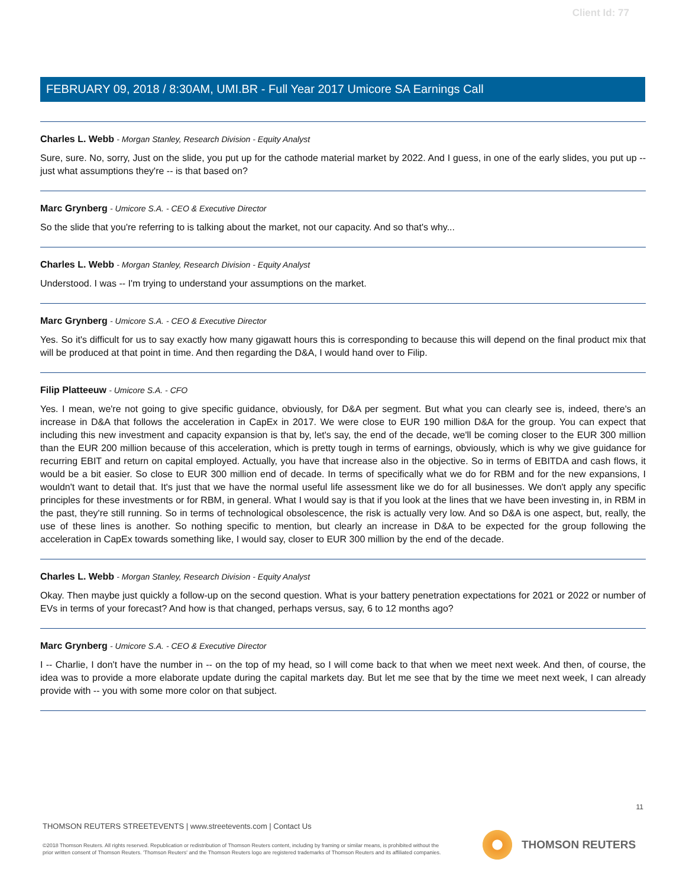Client Id: 77
FEBRUARY 09, 2018 / 8:30AM, UMI.BR - Full Year 2017 Umicore SA Earnings Call
Charles L. Webb - Morgan Stanley, Research Division - Equity Analyst
Sure, sure. No, sorry, Just on the slide, you put up for the cathode material market by 2022. And I guess, in one of the early slides, you put up -- just what assumptions they're -- is that based on?
Marc Grynberg - Umicore S.A. - CEO & Executive Director
So the slide that you're referring to is talking about the market, not our capacity. And so that's why...
Charles L. Webb - Morgan Stanley, Research Division - Equity Analyst
Understood. I was -- I'm trying to understand your assumptions on the market.
Marc Grynberg - Umicore S.A. - CEO & Executive Director
Yes. So it's difficult for us to say exactly how many gigawatt hours this is corresponding to because this will depend on the final product mix that will be produced at that point in time. And then regarding the D&A, I would hand over to Filip.
Filip Platteeuw - Umicore S.A. - CFO
Yes. I mean, we're not going to give specific guidance, obviously, for D&A per segment. But what you can clearly see is, indeed, there's an increase in D&A that follows the acceleration in CapEx in 2017. We were close to EUR 190 million D&A for the group. You can expect that including this new investment and capacity expansion is that by, let's say, the end of the decade, we'll be coming closer to the EUR 300 million than the EUR 200 million because of this acceleration, which is pretty tough in terms of earnings, obviously, which is why we give guidance for recurring EBIT and return on capital employed. Actually, you have that increase also in the objective. So in terms of EBITDA and cash flows, it would be a bit easier. So close to EUR 300 million end of decade. In terms of specifically what we do for RBM and for the new expansions, I wouldn't want to detail that. It's just that we have the normal useful life assessment like we do for all businesses. We don't apply any specific principles for these investments or for RBM, in general. What I would say is that if you look at the lines that we have been investing in, in RBM in the past, they're still running. So in terms of technological obsolescence, the risk is actually very low. And so D&A is one aspect, but, really, the use of these lines is another. So nothing specific to mention, but clearly an increase in D&A to be expected for the group following the acceleration in CapEx towards something like, I would say, closer to EUR 300 million by the end of the decade.
Charles L. Webb - Morgan Stanley, Research Division - Equity Analyst
Okay. Then maybe just quickly a follow-up on the second question. What is your battery penetration expectations for 2021 or 2022 or number of EVs in terms of your forecast? And how is that changed, perhaps versus, say, 6 to 12 months ago?
Marc Grynberg - Umicore S.A. - CEO & Executive Director
I -- Charlie, I don't have the number in -- on the top of my head, so I will come back to that when we meet next week. And then, of course, the idea was to provide a more elaborate update during the capital markets day. But let me see that by the time we meet next week, I can already provide with -- you with some more color on that subject.
11
THOMSON REUTERS STREETEVENTS | www.streetevents.com | Contact Us
©2018 Thomson Reuters. All rights reserved. Republication or redistribution of Thomson Reuters content, including by framing or similar means, is prohibited without the prior written consent of Thomson Reuters. 'Thomson Reuters' and the Thomson Reuters logo are registered trademarks of Thomson Reuters and its affiliated companies.
THOMSON REUTERS